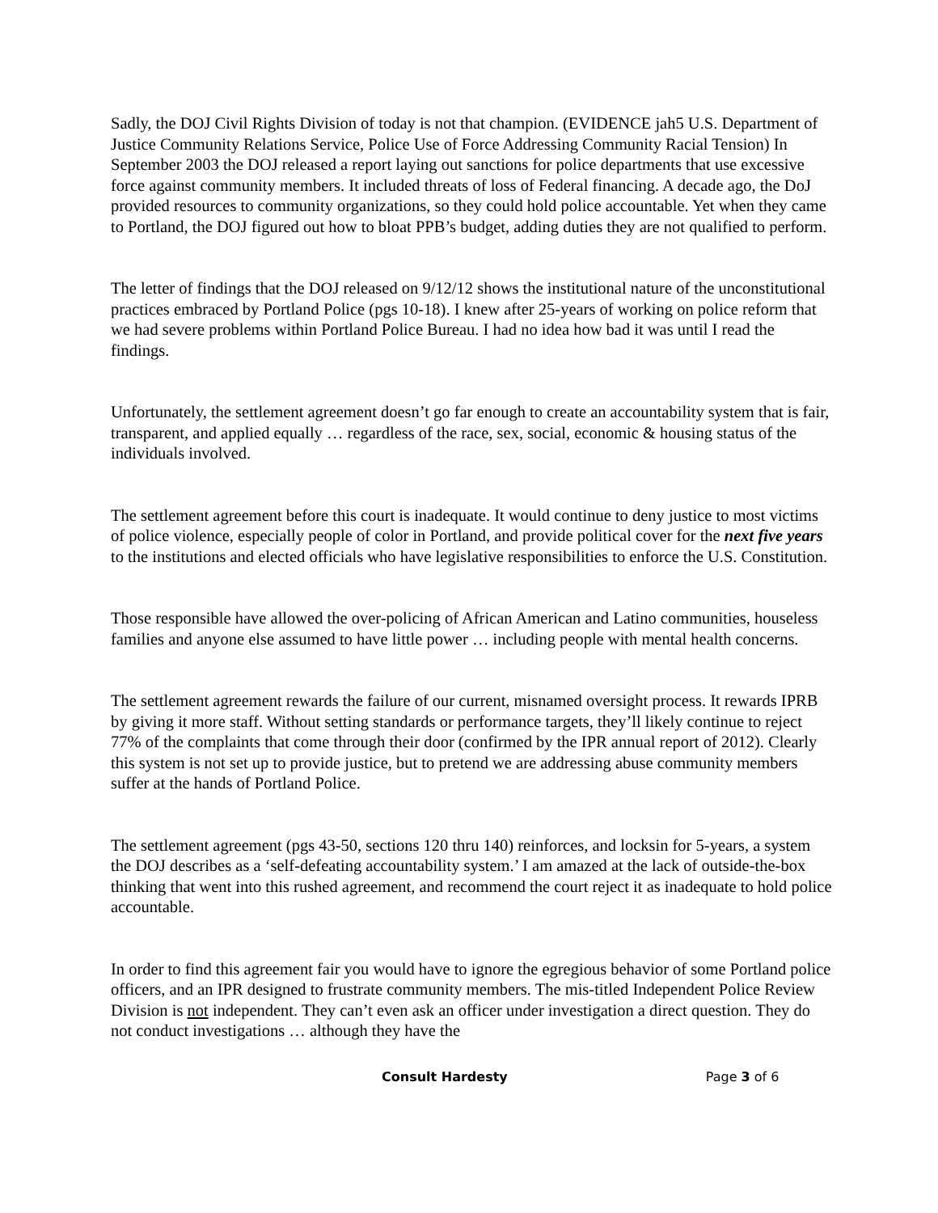Sadly, the DOJ Civil Rights Division of today is not that champion. (EVIDENCE jah5 U.S. Department of Justice Community Relations Service, Police Use of Force Addressing Community Racial Tension) In September 2003 the DOJ released a report laying out sanctions for police departments that use excessive force against community members. It included threats of loss of Federal financing. A decade ago, the DoJ provided resources to community organizations, so they could hold police accountable. Yet when they came to Portland, the DOJ figured out how to bloat PPB’s budget, adding duties they are not qualified to perform.
The letter of findings that the DOJ released on 9/12/12 shows the institutional nature of the unconstitutional practices embraced by Portland Police (pgs 10-18). I knew after 25-years of working on police reform that we had severe problems within Portland Police Bureau. I had no idea how bad it was until I read the findings.
Unfortunately, the settlement agreement doesn’t go far enough to create an accountability system that is fair, transparent, and applied equally … regardless of the race, sex, social, economic & housing status of the individuals involved.
The settlement agreement before this court is inadequate. It would continue to deny justice to most victims of police violence, especially people of color in Portland, and provide political cover for the next five years to the institutions and elected officials who have legislative responsibilities to enforce the U.S. Constitution.
Those responsible have allowed the over-policing of African American and Latino communities, houseless families and anyone else assumed to have little power … including people with mental health concerns.
The settlement agreement rewards the failure of our current, misnamed oversight process. It rewards IPRB by giving it more staff. Without setting standards or performance targets, they’ll likely continue to reject 77% of the complaints that come through their door (confirmed by the IPR annual report of 2012). Clearly this system is not set up to provide justice, but to pretend we are addressing abuse community members suffer at the hands of Portland Police.
The settlement agreement (pgs 43-50, sections 120 thru 140) reinforces, and locksin for 5-years, a system the DOJ describes as a ‘self-defeating accountability system.’ I am amazed at the lack of outside-the-box thinking that went into this rushed agreement, and recommend the court reject it as inadequate to hold police accountable.
In order to find this agreement fair you would have to ignore the egregious behavior of some Portland police officers, and an IPR designed to frustrate community members. The mis-titled Independent Police Review Division is not independent. They can’t even ask an officer under investigation a direct question. They do not conduct investigations … although they have the
Consult Hardesty Page 3 of 6